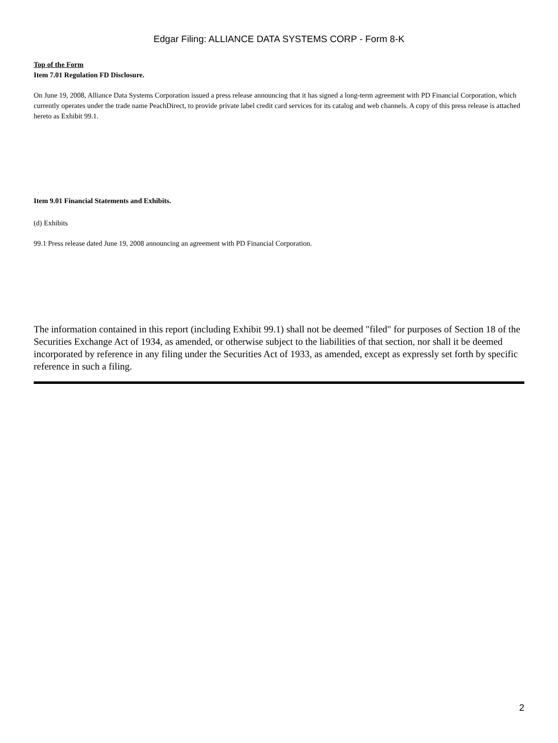Edgar Filing: ALLIANCE DATA SYSTEMS CORP - Form 8-K
Top of the Form
Item 7.01 Regulation FD Disclosure.
On June 19, 2008, Alliance Data Systems Corporation issued a press release announcing that it has signed a long-term agreement with PD Financial Corporation, which currently operates under the trade name PeachDirect, to provide private label credit card services for its catalog and web channels. A copy of this press release is attached hereto as Exhibit 99.1.
Item 9.01 Financial Statements and Exhibits.
(d) Exhibits
99.1 Press release dated June 19, 2008 announcing an agreement with PD Financial Corporation.
The information contained in this report (including Exhibit 99.1) shall not be deemed "filed" for purposes of Section 18 of the Securities Exchange Act of 1934, as amended, or otherwise subject to the liabilities of that section, nor shall it be deemed incorporated by reference in any filing under the Securities Act of 1933, as amended, except as expressly set forth by specific reference in such a filing.
2